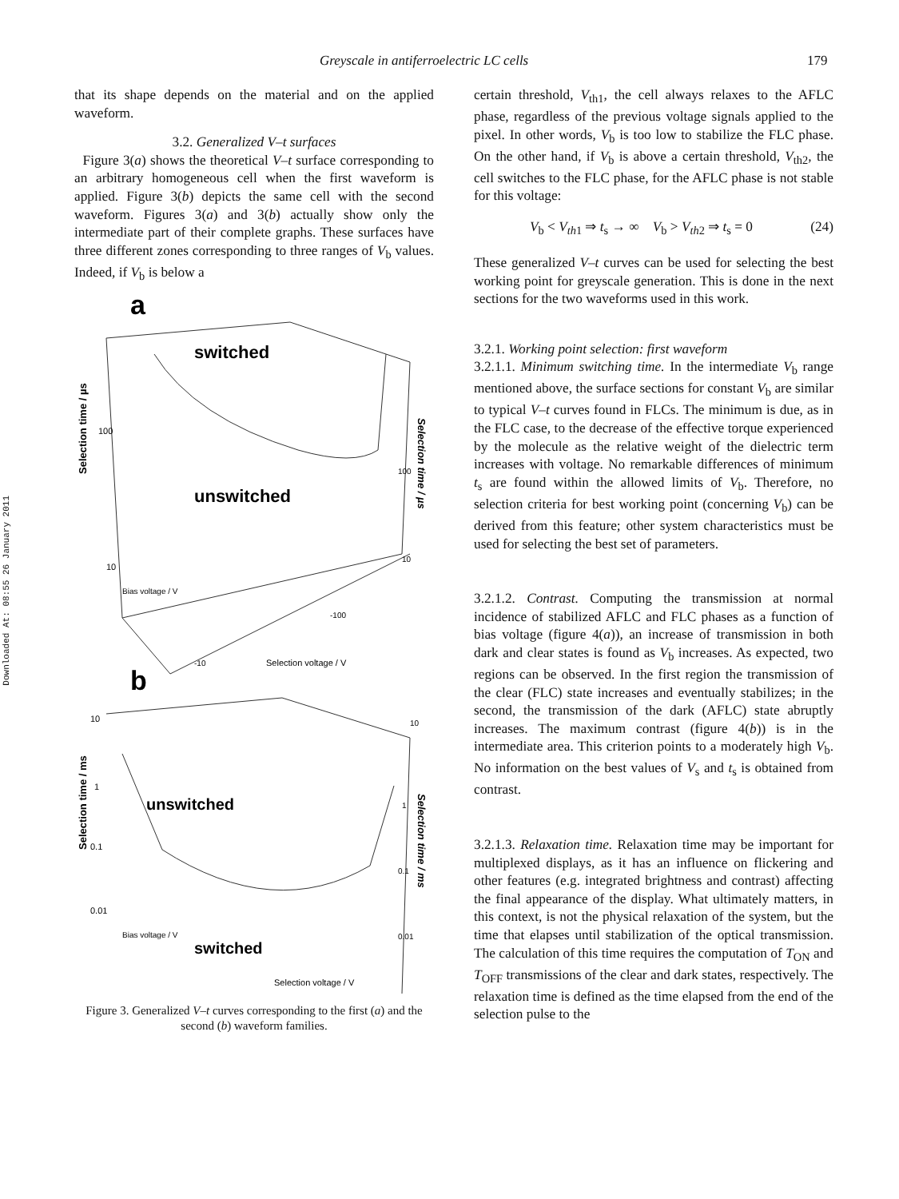Downloaded At: 08:55 26 January 2011
Greyscale in antiferroelectric LC cells 179
that its shape depends on the material and on the applied waveform.
3.2. Generalized V–t surfaces
Figure 3(a) shows the theoretical V–t surface corresponding to an arbitrary homogeneous cell when the first waveform is applied. Figure 3(b) depicts the same cell with the second waveform. Figures 3(a) and 3(b) actually show only the intermediate part of their complete graphs. These surfaces have three different zones corresponding to three ranges of V<sub>b</sub> values. Indeed, if V<sub>b</sub> is below a
a
switched
unswitched
100
10
Selection time / µs
Selection time / µs
100
10
Bias voltage / V
Selection voltage / V
-100
-10
b
unswitched
switched
10
1
0.1
0.01
Selection time / ms
Selection time / ms
10
1
0.1
0.01
Bias voltage / V
Selection voltage / V
Figure 3. Generalized V–t curves corresponding to the first (a) and the second (b) waveform families.
certain threshold, V<sub>th1</sub>, the cell always relaxes to the AFLC phase, regardless of the previous voltage signals applied to the pixel. In other words, V<sub>b</sub> is too low to stabilize the FLC phase. On the other hand, if V<sub>b</sub> is above a certain threshold, V<sub>th2</sub>, the cell switches to the FLC phase, for the AFLC phase is not stable for this voltage:
V<sub>b</sub> < V<sub>th1</sub> ⇒ t<sub>s</sub> → ∞ V<sub>b</sub> > V<sub>th2</sub> ⇒ t<sub>s</sub> = 0 (24)
These generalized V–t curves can be used for selecting the best working point for greyscale generation. This is done in the next sections for the two waveforms used in this work.
3.2.1. Working point selection: first waveform
3.2.1.1. Minimum switching time. In the intermediate V<sub>b</sub> range mentioned above, the surface sections for constant V<sub>b</sub> are similar to typical V–t curves found in FLCs. The minimum is due, as in the FLC case, to the decrease of the effective torque experienced by the molecule as the relative weight of the dielectric term increases with voltage. No remarkable differences of minimum t<sub>s</sub> are found within the allowed limits of V<sub>b</sub>. Therefore, no selection criteria for best working point (concerning V<sub>b</sub>) can be derived from this feature; other system characteristics must be used for selecting the best set of parameters.
3.2.1.2. Contrast. Computing the transmission at normal incidence of stabilized AFLC and FLC phases as a function of bias voltage (figure 4(a)), an increase of transmission in both dark and clear states is found as V<sub>b</sub> increases. As expected, two regions can be observed. In the first region the transmission of the clear (FLC) state increases and eventually stabilizes; in the second, the transmission of the dark (AFLC) state abruptly increases. The maximum contrast (figure 4(b)) is in the intermediate area. This criterion points to a moderately high V<sub>b</sub>. No information on the best values of V<sub>s</sub> and t<sub>s</sub> is obtained from contrast.
3.2.1.3. Relaxation time. Relaxation time may be important for multiplexed displays, as it has an influence on flickering and other features (e.g. integrated brightness and contrast) affecting the final appearance of the display. What ultimately matters, in this context, is not the physical relaxation of the system, but the time that elapses until stabilization of the optical transmission. The calculation of this time requires the computation of T<sub>ON</sub> and T<sub>OFF</sub> transmissions of the clear and dark states, respectively. The relaxation time is defined as the time elapsed from the end of the selection pulse to the